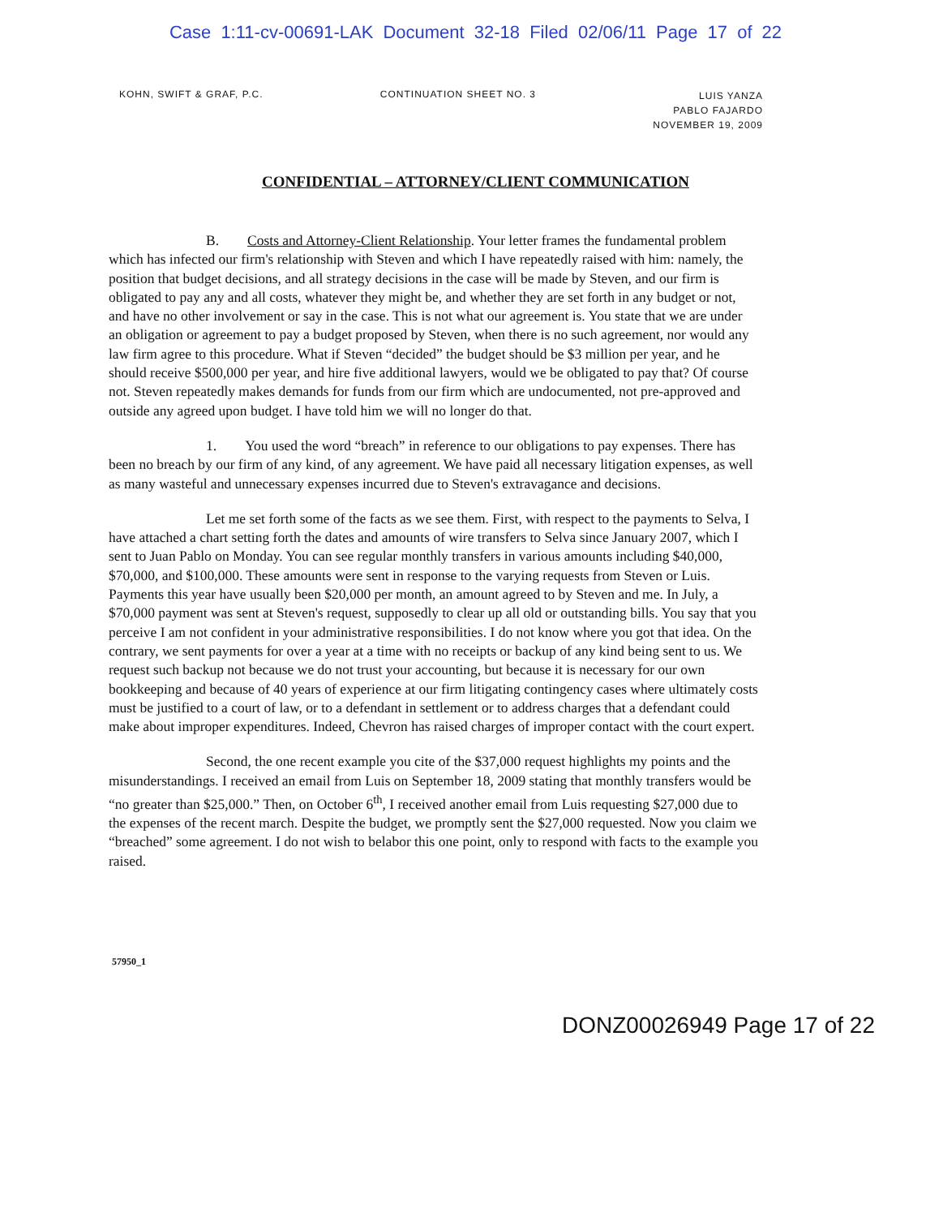Case 1:11-cv-00691-LAK Document 32-18 Filed 02/06/11 Page 17 of 22
KOHN, SWIFT & GRAF, P.C. CONTINUATION SHEET NO. 3
LUIS YANZA
PABLO FAJARDO
NOVEMBER 19, 2009
CONFIDENTIAL – ATTORNEY/CLIENT COMMUNICATION
B. Costs and Attorney-Client Relationship. Your letter frames the fundamental problem which has infected our firm's relationship with Steven and which I have repeatedly raised with him: namely, the position that budget decisions, and all strategy decisions in the case will be made by Steven, and our firm is obligated to pay any and all costs, whatever they might be, and whether they are set forth in any budget or not, and have no other involvement or say in the case. This is not what our agreement is. You state that we are under an obligation or agreement to pay a budget proposed by Steven, when there is no such agreement, nor would any law firm agree to this procedure. What if Steven “decided” the budget should be $3 million per year, and he should receive $500,000 per year, and hire five additional lawyers, would we be obligated to pay that? Of course not. Steven repeatedly makes demands for funds from our firm which are undocumented, not pre-approved and outside any agreed upon budget. I have told him we will no longer do that.
1. You used the word “breach” in reference to our obligations to pay expenses. There has been no breach by our firm of any kind, of any agreement. We have paid all necessary litigation expenses, as well as many wasteful and unnecessary expenses incurred due to Steven's extravagance and decisions.
Let me set forth some of the facts as we see them. First, with respect to the payments to Selva, I have attached a chart setting forth the dates and amounts of wire transfers to Selva since January 2007, which I sent to Juan Pablo on Monday. You can see regular monthly transfers in various amounts including $40,000, $70,000, and $100,000. These amounts were sent in response to the varying requests from Steven or Luis. Payments this year have usually been $20,000 per month, an amount agreed to by Steven and me. In July, a $70,000 payment was sent at Steven's request, supposedly to clear up all old or outstanding bills. You say that you perceive I am not confident in your administrative responsibilities. I do not know where you got that idea. On the contrary, we sent payments for over a year at a time with no receipts or backup of any kind being sent to us. We request such backup not because we do not trust your accounting, but because it is necessary for our own bookkeeping and because of 40 years of experience at our firm litigating contingency cases where ultimately costs must be justified to a court of law, or to a defendant in settlement or to address charges that a defendant could make about improper expenditures. Indeed, Chevron has raised charges of improper contact with the court expert.
Second, the one recent example you cite of the $37,000 request highlights my points and the misunderstandings. I received an email from Luis on September 18, 2009 stating that monthly transfers would be “no greater than $25,000.” Then, on October 6<sup>th</sup>, I received another email from Luis requesting $27,000 due to the expenses of the recent march. Despite the budget, we promptly sent the $27,000 requested. Now you claim we “breached” some agreement. I do not wish to belabor this one point, only to respond with facts to the example you raised.
57950_1
DONZ00026949 Page 17 of 22